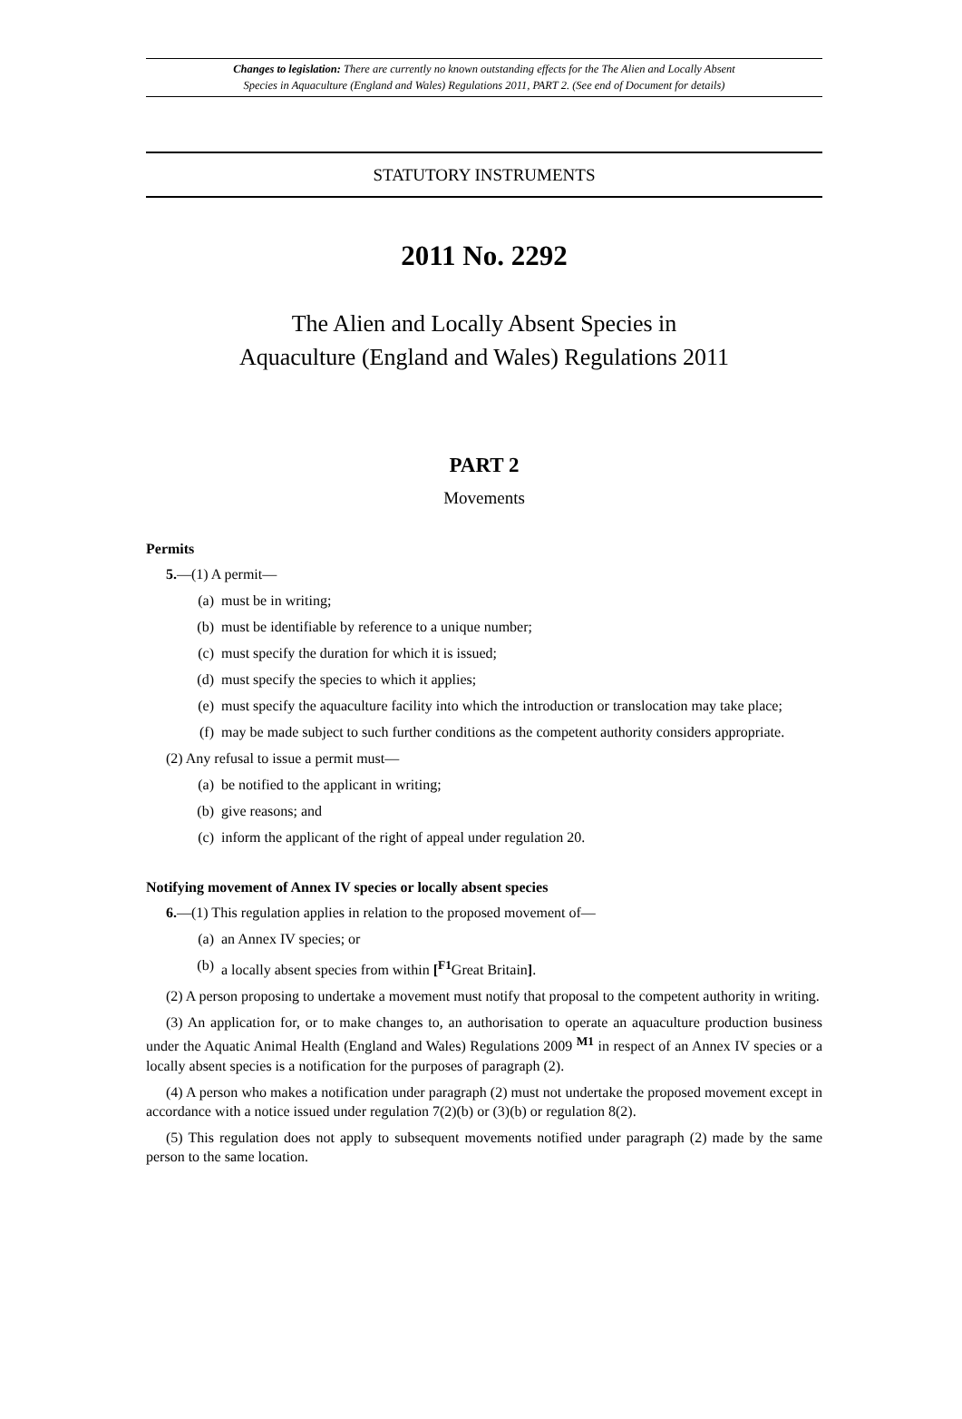Changes to legislation: There are currently no known outstanding effects for the The Alien and Locally Absent
Species in Aquaculture (England and Wales) Regulations 2011, PART 2. (See end of Document for details)
STATUTORY INSTRUMENTS
2011 No. 2292
The Alien and Locally Absent Species in
Aquaculture (England and Wales) Regulations 2011
PART 2
Movements
Permits
5.—(1) A permit—
(a) must be in writing;
(b) must be identifiable by reference to a unique number;
(c) must specify the duration for which it is issued;
(d) must specify the species to which it applies;
(e) must specify the aquaculture facility into which the introduction or translocation may take place;
(f) may be made subject to such further conditions as the competent authority considers appropriate.
(2) Any refusal to issue a permit must—
(a) be notified to the applicant in writing;
(b) give reasons; and
(c) inform the applicant of the right of appeal under regulation 20.
Notifying movement of Annex IV species or locally absent species
6.—(1) This regulation applies in relation to the proposed movement of—
(a) an Annex IV species; or
(b) a locally absent species from within [<sup>F1</sup>Great Britain].
(2) A person proposing to undertake a movement must notify that proposal to the competent authority in writing.
(3) An application for, or to make changes to, an authorisation to operate an aquaculture production business under the Aquatic Animal Health (England and Wales) Regulations 2009 <sup>M1</sup> in respect of an Annex IV species or a locally absent species is a notification for the purposes of paragraph (2).
(4) A person who makes a notification under paragraph (2) must not undertake the proposed movement except in accordance with a notice issued under regulation 7(2)(b) or (3)(b) or regulation 8(2).
(5) This regulation does not apply to subsequent movements notified under paragraph (2) made by the same person to the same location.